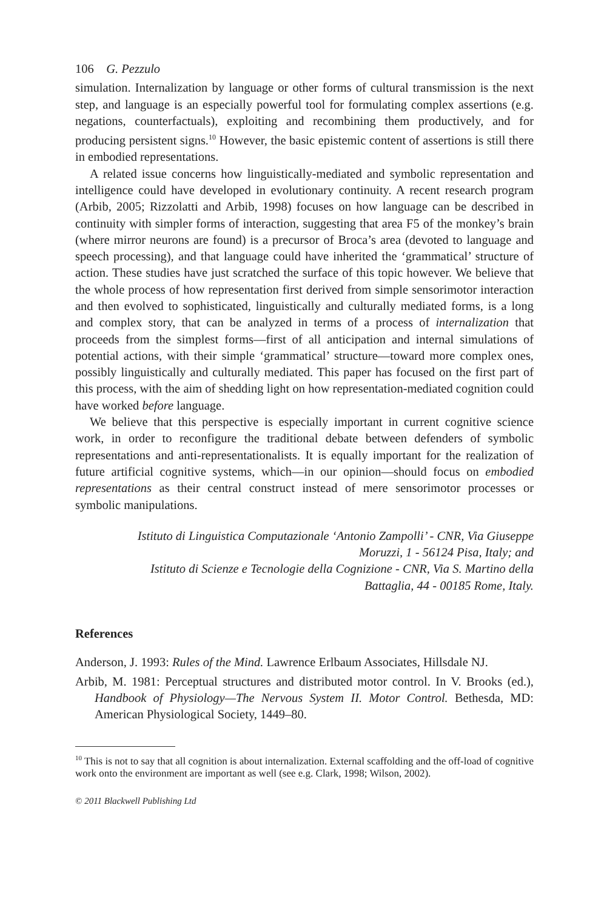106 G. Pezzulo
simulation. Internalization by language or other forms of cultural transmission is the next step, and language is an especially powerful tool for formulating complex assertions (e.g. negations, counterfactuals), exploiting and recombining them productively, and for producing persistent signs.<sup>10</sup> However, the basic epistemic content of assertions is still there in embodied representations.
A related issue concerns how linguistically-mediated and symbolic representation and intelligence could have developed in evolutionary continuity. A recent research program (Arbib, 2005; Rizzolatti and Arbib, 1998) focuses on how language can be described in continuity with simpler forms of interaction, suggesting that area F5 of the monkey’s brain (where mirror neurons are found) is a precursor of Broca’s area (devoted to language and speech processing), and that language could have inherited the ‘grammatical’ structure of action. These studies have just scratched the surface of this topic however. We believe that the whole process of how representation first derived from simple sensorimotor interaction and then evolved to sophisticated, linguistically and culturally mediated forms, is a long and complex story, that can be analyzed in terms of a process of internalization that proceeds from the simplest forms—first of all anticipation and internal simulations of potential actions, with their simple ‘grammatical’ structure—toward more complex ones, possibly linguistically and culturally mediated. This paper has focused on the first part of this process, with the aim of shedding light on how representation-mediated cognition could have worked before language.
We believe that this perspective is especially important in current cognitive science work, in order to reconfigure the traditional debate between defenders of symbolic representations and anti-representationalists. It is equally important for the realization of future artificial cognitive systems, which—in our opinion—should focus on embodied representations as their central construct instead of mere sensorimotor processes or symbolic manipulations.
Istituto di Linguistica Computazionale ‘Antonio Zampolli’ - CNR, Via Giuseppe
Moruzzi, 1 - 56124 Pisa, Italy; and
Istituto di Scienze e Tecnologie della Cognizione - CNR, Via S. Martino della
Battaglia, 44 - 00185 Rome, Italy.
References
Anderson, J. 1993: Rules of the Mind. Lawrence Erlbaum Associates, Hillsdale NJ.
Arbib, M. 1981: Perceptual structures and distributed motor control. In V. Brooks (ed.), Handbook of Physiology—The Nervous System II. Motor Control. Bethesda, MD: American Physiological Society, 1449–80.
<sup>10</sup> This is not to say that all cognition is about internalization. External scaffolding and the off-load of cognitive work onto the environment are important as well (see e.g. Clark, 1998; Wilson, 2002).
© 2011 Blackwell Publishing Ltd